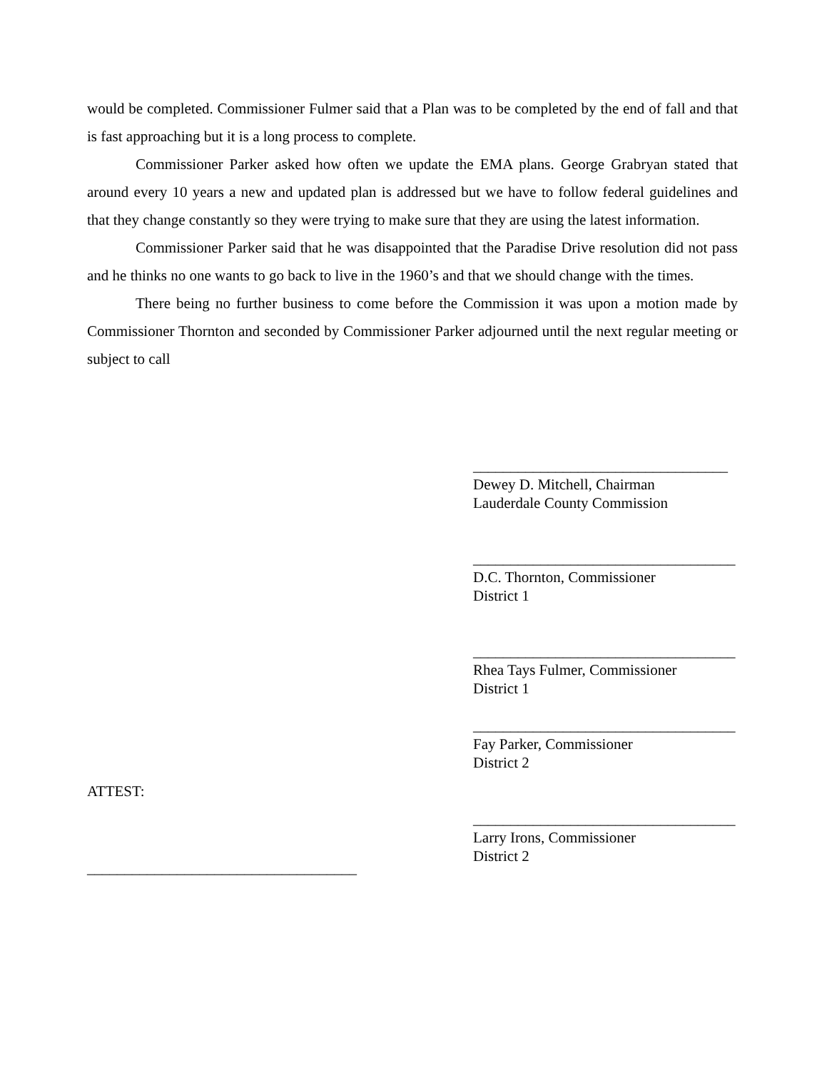would be completed. Commissioner Fulmer said that a Plan was to be completed by the end of fall and that is fast approaching but it is a long process to complete.
Commissioner Parker asked how often we update the EMA plans. George Grabryan stated that around every 10 years a new and updated plan is addressed but we have to follow federal guidelines and that they change constantly so they were trying to make sure that they are using the latest information.
Commissioner Parker said that he was disappointed that the Paradise Drive resolution did not pass and he thinks no one wants to go back to live in the 1960’s and that we should change with the times.
There being no further business to come before the Commission it was upon a motion made by Commissioner Thornton and seconded by Commissioner Parker adjourned until the next regular meeting or subject to call
__________________________________
Dewey D. Mitchell, Chairman
Lauderdale County Commission
___________________________________
D.C. Thornton, Commissioner
District 1
___________________________________
Rhea Tays Fulmer, Commissioner
District 1
___________________________________
Fay Parker, Commissioner
District 2
ATTEST:
___________________________________
Larry Irons, Commissioner
District 2
____________________________________